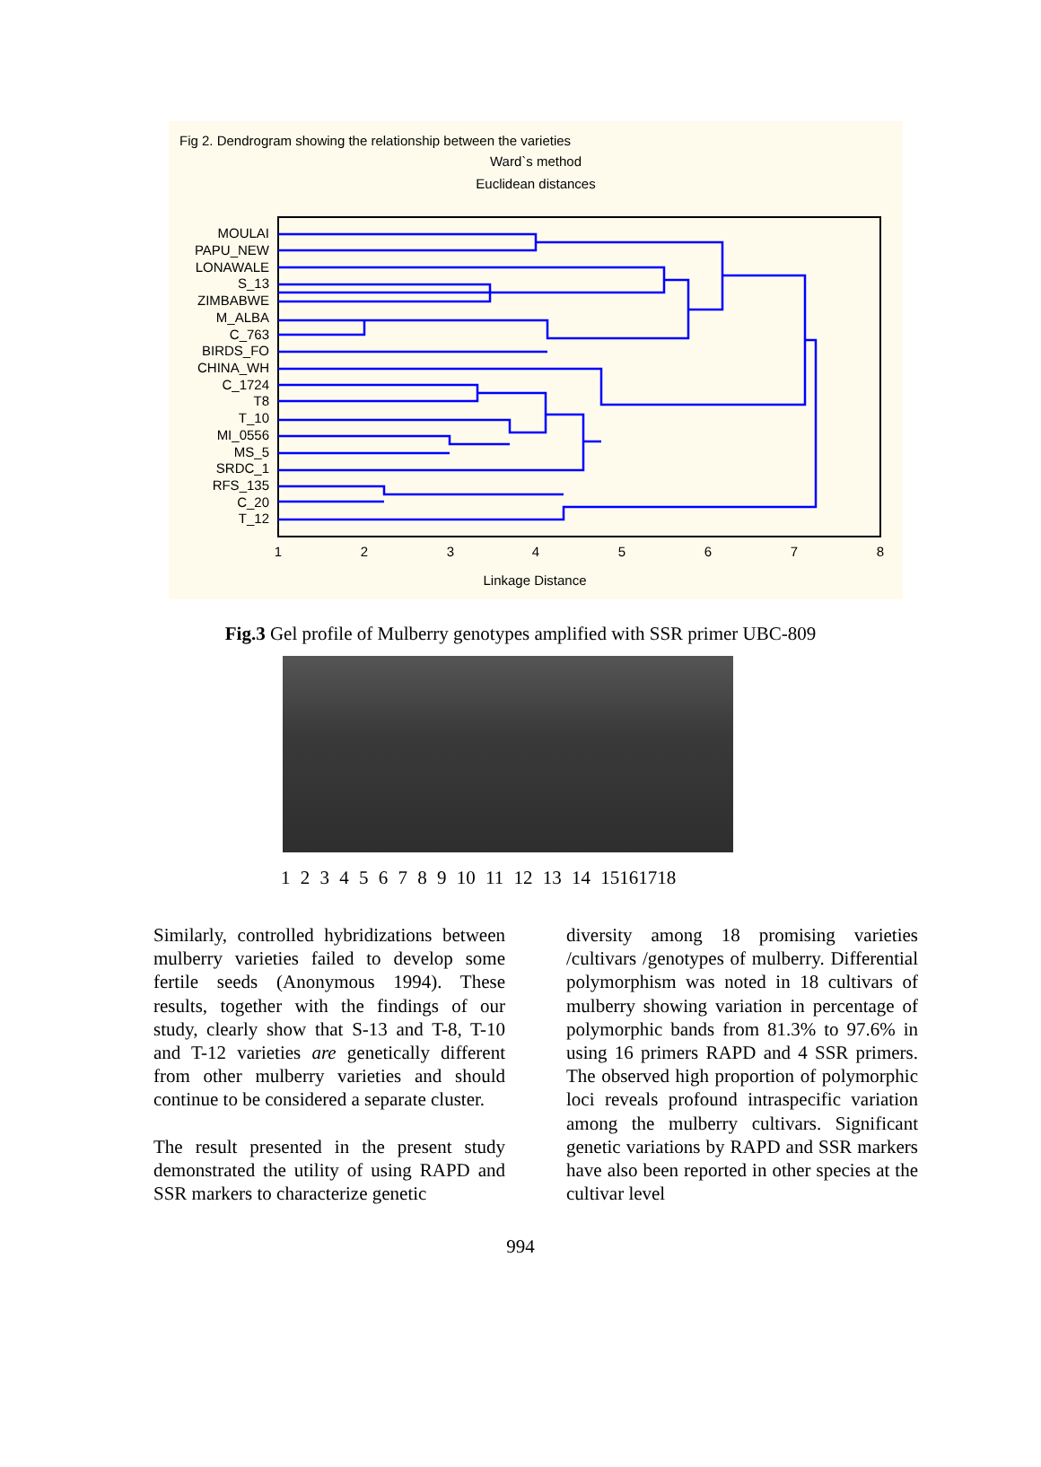Fig 2. Dendrogram showing the relationship between the varieties
Ward`s method
Euclidean distances
MOULAI
PAPU_NEW
LONAWALE
S_13
ZIMBABWE
M_ALBA
C_763
BIRDS_FO
CHINA_WH
C_1724
T8
T_10
MI_0556
MS_5
SRDC_1
RFS_135
C_20
T_12
1
2
3
4
5
6
7
8
Linkage Distance
Fig.3 Gel profile of Mulberry genotypes amplified with SSR primer UBC-809
1 2 3 4 5 6 7 8 9 10 11 12 13 14 15161718
Similarly, controlled hybridizations between mulberry varieties failed to develop some fertile seeds (Anonymous 1994). These results, together with the findings of our study, clearly show that S-13 and T-8, T-10 and T-12 varieties are genetically different from other mulberry varieties and should continue to be considered a separate cluster.
The result presented in the present study demonstrated the utility of using RAPD and SSR markers to characterize genetic
diversity among 18 promising varieties /cultivars /genotypes of mulberry. Differential polymorphism was noted in 18 cultivars of mulberry showing variation in percentage of polymorphic bands from 81.3% to 97.6% in using 16 primers RAPD and 4 SSR primers. The observed high proportion of polymorphic loci reveals profound intraspecific variation among the mulberry cultivars. Significant genetic variations by RAPD and SSR markers have also been reported in other species at the cultivar level
994